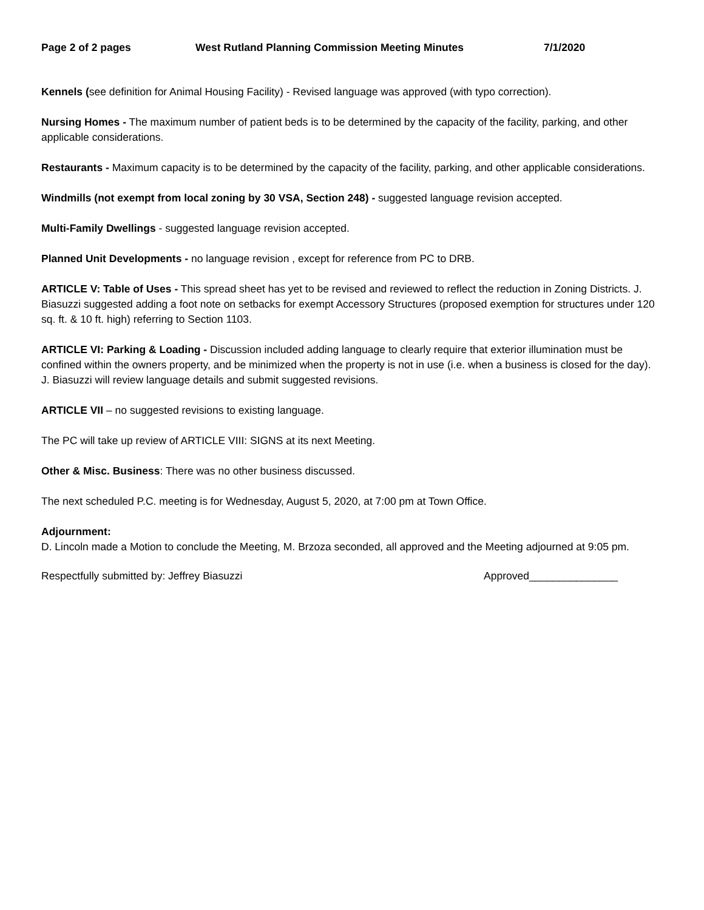Page 2 of 2 pages West Rutland Planning Commission Meeting Minutes 7/1/2020
Kennels (see definition for Animal Housing Facility) - Revised language was approved (with typo correction).
Nursing Homes - The maximum number of patient beds is to be determined by the capacity of the facility, parking, and other applicable considerations.
Restaurants - Maximum capacity is to be determined by the capacity of the facility, parking, and other applicable considerations.
Windmills (not exempt from local zoning by 30 VSA, Section 248) - suggested language revision accepted.
Multi-Family Dwellings - suggested language revision accepted.
Planned Unit Developments - no language revision , except for reference from PC to DRB.
ARTICLE V: Table of Uses - This spread sheet has yet to be revised and reviewed to reflect the reduction in Zoning Districts. J. Biasuzzi suggested adding a foot note on setbacks for exempt Accessory Structures (proposed exemption for structures under 120 sq. ft. & 10 ft. high) referring to Section 1103.
ARTICLE VI: Parking & Loading - Discussion included adding language to clearly require that exterior illumination must be confined within the owners property, and be minimized when the property is not in use (i.e. when a business is closed for the day). J. Biasuzzi will review language details and submit suggested revisions.
ARTICLE VII – no suggested revisions to existing language.
The PC will take up review of ARTICLE VIII: SIGNS at its next Meeting.
Other & Misc. Business: There was no other business discussed.
The next scheduled P.C. meeting is for Wednesday, August 5, 2020, at 7:00 pm at Town Office.
Adjournment:
D. Lincoln made a Motion to conclude the Meeting, M. Brzoza seconded, all approved and the Meeting adjourned at 9:05 pm.
Respectfully submitted by: Jeffrey Biasuzzi Approved_______________